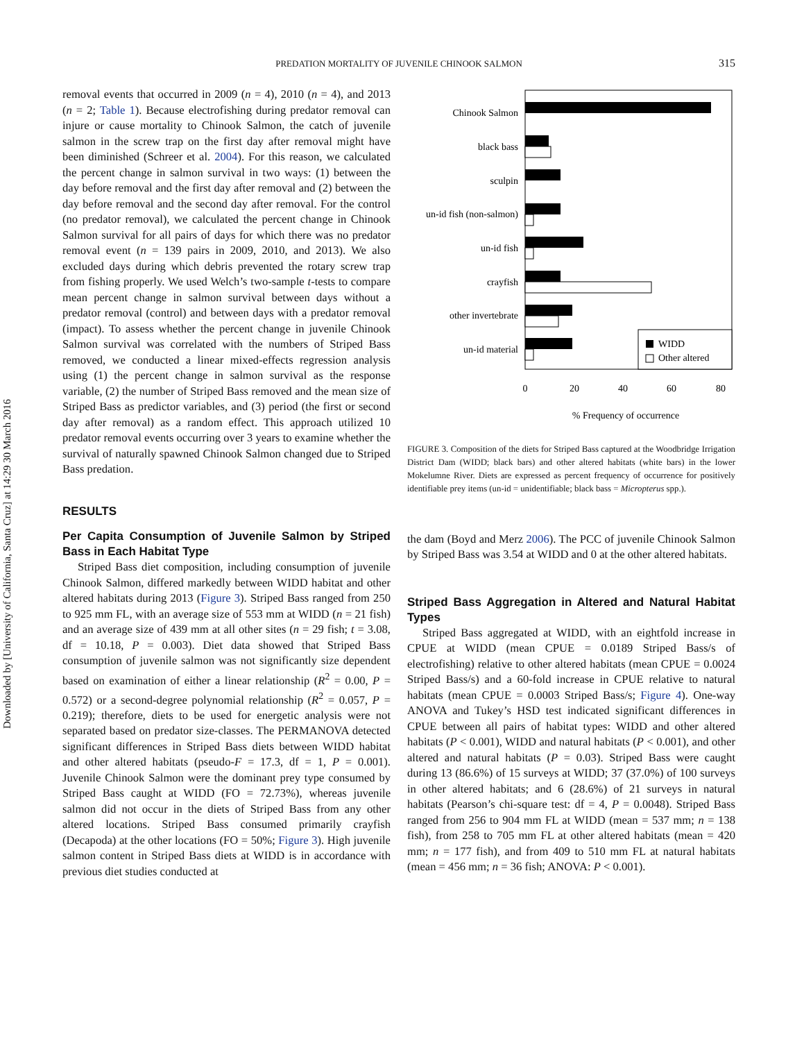Downloaded by [University of California, Santa Cruz] at 14:29 30 March 2016
PREDATION MORTALITY OF JUVENILE CHINOOK SALMON
315
removal events that occurred in 2009 (n = 4), 2010 (n = 4), and 2013 (n = 2; Table 1). Because electrofishing during predator removal can injure or cause mortality to Chinook Salmon, the catch of juvenile salmon in the screw trap on the first day after removal might have been diminished (Schreer et al. 2004). For this reason, we calculated the percent change in salmon survival in two ways: (1) between the day before removal and the first day after removal and (2) between the day before removal and the second day after removal. For the control (no predator removal), we calculated the percent change in Chinook Salmon survival for all pairs of days for which there was no predator removal event (n = 139 pairs in 2009, 2010, and 2013). We also excluded days during which debris prevented the rotary screw trap from fishing properly. We used Welch’s two-sample t-tests to compare mean percent change in salmon survival between days without a predator removal (control) and between days with a predator removal (impact). To assess whether the percent change in juvenile Chinook Salmon survival was correlated with the numbers of Striped Bass removed, we conducted a linear mixed-effects regression analysis using (1) the percent change in salmon survival as the response variable, (2) the number of Striped Bass removed and the mean size of Striped Bass as predictor variables, and (3) period (the first or second day after removal) as a random effect. This approach utilized 10 predator removal events occurring over 3 years to examine whether the survival of naturally spawned Chinook Salmon changed due to Striped Bass predation.
RESULTS
Per Capita Consumption of Juvenile Salmon by Striped Bass in Each Habitat Type
Striped Bass diet composition, including consumption of juvenile Chinook Salmon, differed markedly between WIDD habitat and other altered habitats during 2013 (Figure 3). Striped Bass ranged from 250 to 925 mm FL, with an average size of 553 mm at WIDD (n = 21 fish) and an average size of 439 mm at all other sites (n = 29 fish; t = 3.08, df = 10.18, P = 0.003). Diet data showed that Striped Bass consumption of juvenile salmon was not significantly size dependent based on examination of either a linear relationship (R<sup>2</sup> = 0.00, P = 0.572) or a second-degree polynomial relationship (R<sup>2</sup> = 0.057, P = 0.219); therefore, diets to be used for energetic analysis were not separated based on predator size-classes. The PERMANOVA detected significant differences in Striped Bass diets between WIDD habitat and other altered habitats (pseudo-F = 17.3, df = 1, P = 0.001). Juvenile Chinook Salmon were the dominant prey type consumed by Striped Bass caught at WIDD (FO = 72.73%), whereas juvenile salmon did not occur in the diets of Striped Bass from any other altered locations. Striped Bass consumed primarily crayfish (Decapoda) at the other locations (FO = 50%; Figure 3). High juvenile salmon content in Striped Bass diets at WIDD is in accordance with previous diet studies conducted at
Chinook Salmon
black bass
sculpin
un-id fish (non-salmon)
un-id fish
crayfish
other invertebrate
un-id material
WIDD
Other altered
0
20
40
60
80
% Frequency of occurrence
FIGURE 3. Composition of the diets for Striped Bass captured at the Woodbridge Irrigation District Dam (WIDD; black bars) and other altered habitats (white bars) in the lower Mokelumne River. Diets are expressed as percent frequency of occurrence for positively identifiable prey items (un-id = unidentifiable; black bass = Micropterus spp.).
the dam (Boyd and Merz 2006). The PCC of juvenile Chinook Salmon by Striped Bass was 3.54 at WIDD and 0 at the other altered habitats.
Striped Bass Aggregation in Altered and Natural Habitat Types
Striped Bass aggregated at WIDD, with an eightfold increase in CPUE at WIDD (mean CPUE = 0.0189 Striped Bass/s of electrofishing) relative to other altered habitats (mean CPUE = 0.0024 Striped Bass/s) and a 60-fold increase in CPUE relative to natural habitats (mean CPUE = 0.0003 Striped Bass/s; Figure 4). One-way ANOVA and Tukey’s HSD test indicated significant differences in CPUE between all pairs of habitat types: WIDD and other altered habitats (P < 0.001), WIDD and natural habitats (P < 0.001), and other altered and natural habitats (P = 0.03). Striped Bass were caught during 13 (86.6%) of 15 surveys at WIDD; 37 (37.0%) of 100 surveys in other altered habitats; and 6 (28.6%) of 21 surveys in natural habitats (Pearson’s chi-square test: df = 4, P = 0.0048). Striped Bass ranged from 256 to 904 mm FL at WIDD (mean = 537 mm; n = 138 fish), from 258 to 705 mm FL at other altered habitats (mean = 420 mm; n = 177 fish), and from 409 to 510 mm FL at natural habitats (mean = 456 mm; n = 36 fish; ANOVA: P < 0.001).